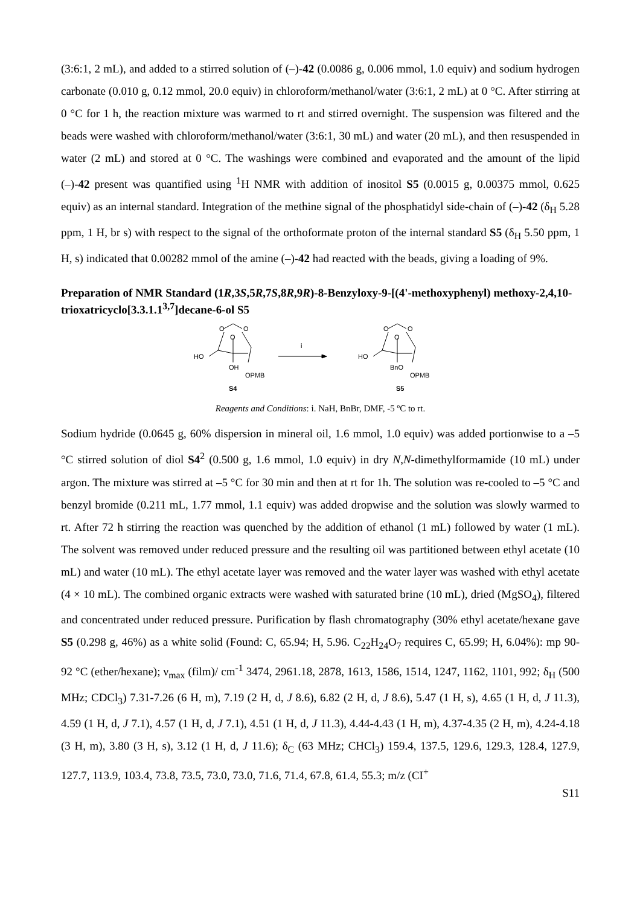(3:6:1, 2 mL), and added to a stirred solution of (–)-42 (0.0086 g, 0.006 mmol, 1.0 equiv) and sodium hydrogen carbonate (0.010 g, 0.12 mmol, 20.0 equiv) in chloroform/methanol/water (3:6:1, 2 mL) at 0 °C. After stirring at 0 °C for 1 h, the reaction mixture was warmed to rt and stirred overnight. The suspension was filtered and the beads were washed with chloroform/methanol/water (3:6:1, 30 mL) and water (20 mL), and then resuspended in water (2 mL) and stored at 0 °C. The washings were combined and evaporated and the amount of the lipid (–)-42 present was quantified using <sup>1</sup>H NMR with addition of inositol S5 (0.0015 g, 0.00375 mmol, 0.625 equiv) as an internal standard. Integration of the methine signal of the phosphatidyl side-chain of (–)-42 (δ<sub>H</sub> 5.28 ppm, 1 H, br s) with respect to the signal of the orthoformate proton of the internal standard S5 (δ<sub>H</sub> 5.50 ppm, 1 H, s) indicated that 0.00282 mmol of the amine (–)-42 had reacted with the beads, giving a loading of 9%.
Preparation of NMR Standard (1R,3S,5R,7S,8R,9R)-8-Benzyloxy-9-[(4'-methoxyphenyl) methoxy-2,4,10-trioxatricyclo[3.3.1.1<sup>3,7</sup>]decane-6-ol S5
O
O
O
HO
OH
OPMB
S4
i
O
O
O
HO
BnO
OPMB
S5
Reagents and Conditions: i. NaH, BnBr, DMF, -5 ºC to rt.
Sodium hydride (0.0645 g, 60% dispersion in mineral oil, 1.6 mmol, 1.0 equiv) was added portionwise to a –5 °C stirred solution of diol S4<sup>2</sup> (0.500 g, 1.6 mmol, 1.0 equiv) in dry N,N-dimethylformamide (10 mL) under argon. The mixture was stirred at –5 °C for 30 min and then at rt for 1h. The solution was re-cooled to –5 °C and benzyl bromide (0.211 mL, 1.77 mmol, 1.1 equiv) was added dropwise and the solution was slowly warmed to rt. After 72 h stirring the reaction was quenched by the addition of ethanol (1 mL) followed by water (1 mL). The solvent was removed under reduced pressure and the resulting oil was partitioned between ethyl acetate (10 mL) and water (10 mL). The ethyl acetate layer was removed and the water layer was washed with ethyl acetate (4 × 10 mL). The combined organic extracts were washed with saturated brine (10 mL), dried (MgSO<sub>4</sub>), filtered and concentrated under reduced pressure. Purification by flash chromatography (30% ethyl acetate/hexane gave S5 (0.298 g, 46%) as a white solid (Found: C, 65.94; H, 5.96. C<sub>22</sub>H<sub>24</sub>O<sub>7</sub> requires C, 65.99; H, 6.04%): mp 90-92 °C (ether/hexane); ν<sub>max</sub> (film)/ cm<sup>-1</sup> 3474, 2961.18, 2878, 1613, 1586, 1514, 1247, 1162, 1101, 992; δ<sub>H</sub> (500 MHz; CDCl<sub>3</sub>) 7.31-7.26 (6 H, m), 7.19 (2 H, d, J 8.6), 6.82 (2 H, d, J 8.6), 5.47 (1 H, s), 4.65 (1 H, d, J 11.3), 4.59 (1 H, d, J 7.1), 4.57 (1 H, d, J 7.1), 4.51 (1 H, d, J 11.3), 4.44-4.43 (1 H, m), 4.37-4.35 (2 H, m), 4.24-4.18 (3 H, m), 3.80 (3 H, s), 3.12 (1 H, d, J 11.6); δ<sub>C</sub> (63 MHz; CHCl<sub>3</sub>) 159.4, 137.5, 129.6, 129.3, 128.4, 127.9, 127.7, 113.9, 103.4, 73.8, 73.5, 73.0, 73.0, 71.6, 71.4, 67.8, 61.4, 55.3; m/z (CI<sup>+</sup>
S11